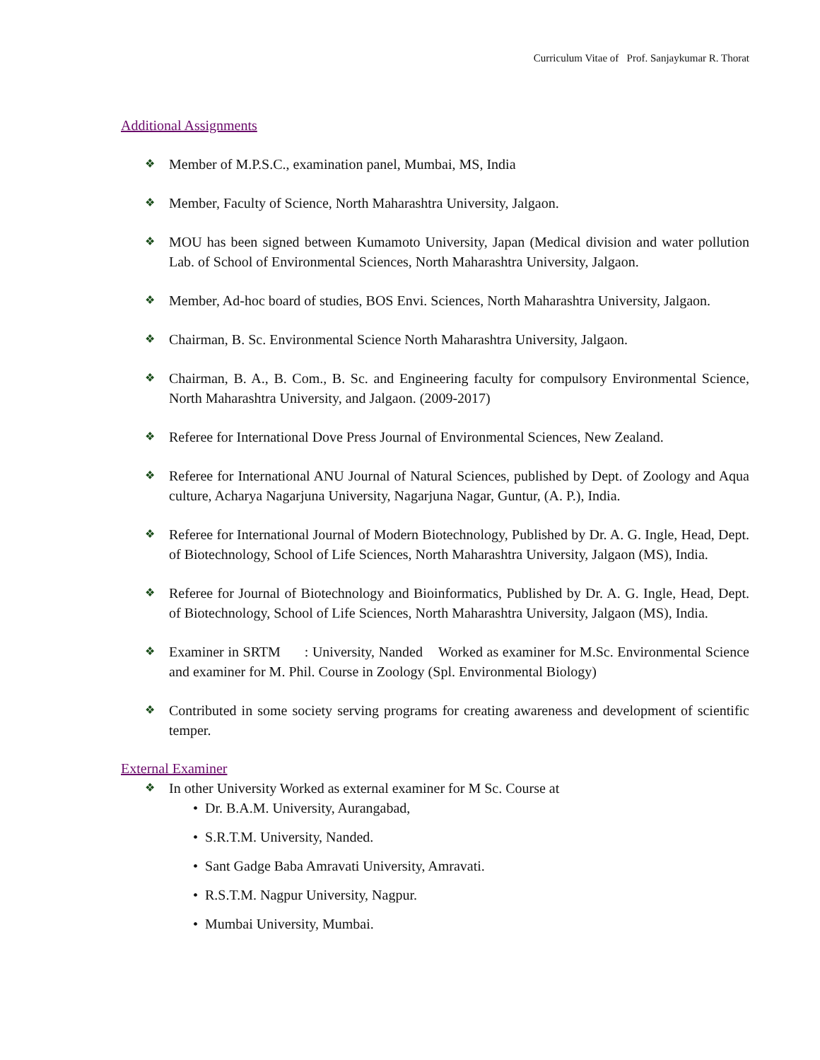Curriculum Vitae of Prof. Sanjaykumar R. Thorat
Additional Assignments
❖ Member of M.P.S.C., examination panel, Mumbai, MS, India
❖ Member, Faculty of Science, North Maharashtra University, Jalgaon.
❖ MOU has been signed between Kumamoto University, Japan (Medical division and water pollution Lab. of School of Environmental Sciences, North Maharashtra University, Jalgaon.
❖ Member, Ad-hoc board of studies, BOS Envi. Sciences, North Maharashtra University, Jalgaon.
❖ Chairman, B. Sc. Environmental Science North Maharashtra University, Jalgaon.
❖ Chairman, B. A., B. Com., B. Sc. and Engineering faculty for compulsory Environmental Science, North Maharashtra University, and Jalgaon. (2009-2017)
❖ Referee for International Dove Press Journal of Environmental Sciences, New Zealand.
❖ Referee for International ANU Journal of Natural Sciences, published by Dept. of Zoology and Aqua culture, Acharya Nagarjuna University, Nagarjuna Nagar, Guntur, (A. P.), India.
❖ Referee for International Journal of Modern Biotechnology, Published by Dr. A. G. Ingle, Head, Dept. of Biotechnology, School of Life Sciences, North Maharashtra University, Jalgaon (MS), India.
❖ Referee for Journal of Biotechnology and Bioinformatics, Published by Dr. A. G. Ingle, Head, Dept. of Biotechnology, School of Life Sciences, North Maharashtra University, Jalgaon (MS), India.
❖ Examiner in SRTM : University, Nanded Worked as examiner for M.Sc. Environmental Science and examiner for M. Phil. Course in Zoology (Spl. Environmental Biology)
❖ Contributed in some society serving programs for creating awareness and development of scientific temper.
External Examiner
❖ In other University Worked as external examiner for M Sc. Course at
• Dr. B.A.M. University, Aurangabad,
• S.R.T.M. University, Nanded.
• Sant Gadge Baba Amravati University, Amravati.
• R.S.T.M. Nagpur University, Nagpur.
• Mumbai University, Mumbai.